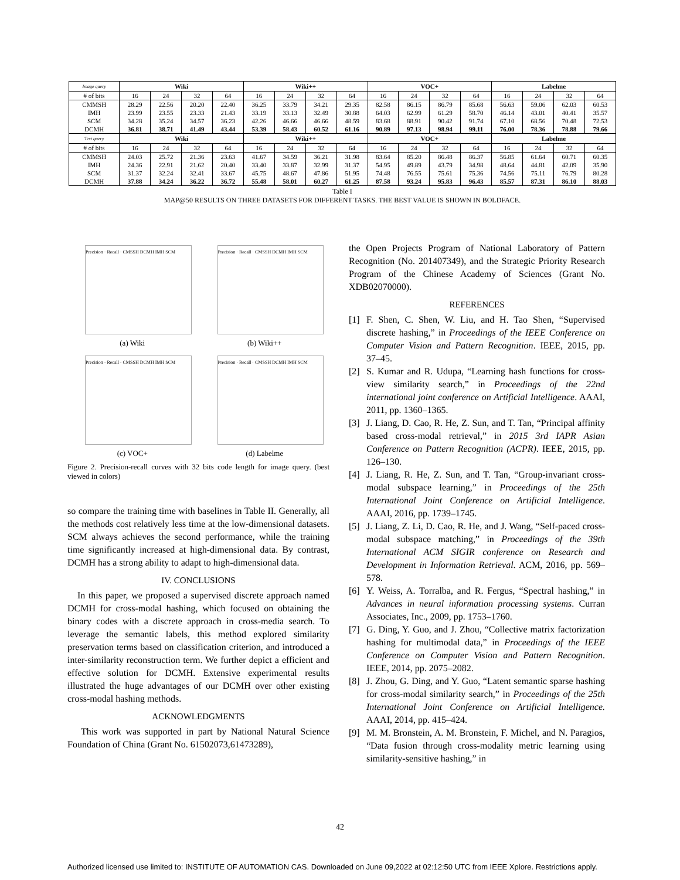| Image query | Wiki | | | | Wiki++ | | | | VOC+ | | | | Labelme | | | |
| --- | --- | --- | --- | --- | --- | --- | --- | --- | --- | --- | --- | --- | --- | --- | --- | --- |
| # of bits | 16 | 24 | 32 | 64 | 16 | 24 | 32 | 64 | 16 | 24 | 32 | 64 | 16 | 24 | 32 | 64 |
| CMMSH | 28.29 | 22.56 | 20.20 | 22.40 | 36.25 | 33.79 | 34.21 | 29.35 | 82.58 | 86.15 | 86.79 | 85.68 | 56.63 | 59.06 | 62.03 | 60.53 |
| IMH | 23.99 | 23.55 | 23.33 | 21.43 | 33.19 | 33.13 | 32.49 | 30.88 | 64.03 | 62.99 | 61.29 | 58.70 | 46.14 | 43.01 | 40.41 | 35.57 |
| SCM | 34.28 | 35.24 | 34.57 | 36.23 | 42.26 | 46.66 | 46.66 | 48.59 | 83.68 | 88.91 | 90.42 | 91.74 | 67.10 | 68.56 | 70.48 | 72.53 |
| DCMH | 36.81 | 38.71 | 41.49 | 43.44 | 53.39 | 58.43 | 60.52 | 61.16 | 90.89 | 97.13 | 98.94 | 99.11 | 76.00 | 78.36 | 78.88 | 79.66 |
| Text query | Wiki | | | | Wiki++ | | | | VOC+ | | | | Labelme | | | |
| # of bits | 16 | 24 | 32 | 64 | 16 | 24 | 32 | 64 | 16 | 24 | 32 | 64 | 16 | 24 | 32 | 64 |
| CMMSH | 24.03 | 25.72 | 21.36 | 23.63 | 41.67 | 34.59 | 36.21 | 31.98 | 83.64 | 85.20 | 86.48 | 86.37 | 56.85 | 61.64 | 60.71 | 60.35 |
| IMH | 24.36 | 22.91 | 21.62 | 20.40 | 33.40 | 33.87 | 32.99 | 31.37 | 54.95 | 49.89 | 43.79 | 34.98 | 48.64 | 44.81 | 42.09 | 35.90 |
| SCM | 31.37 | 32.24 | 32.41 | 33.67 | 45.75 | 48.67 | 47.86 | 51.95 | 74.48 | 76.55 | 75.61 | 75.36 | 74.56 | 75.11 | 76.79 | 80.28 |
| DCMH | 37.88 | 34.24 | 36.22 | 36.72 | 55.48 | 58.01 | 60.27 | 61.25 | 87.58 | 93.24 | 95.83 | 96.43 | 85.57 | 87.31 | 86.10 | 88.03 |
Table I
MAP@50 RESULTS ON THREE DATASETS FOR DIFFERENT TASKS. THE BEST VALUE IS SHOWN IN BOLDFACE.
Precision · Recall · CMSSH DCMH IMH SCM
(a) Wiki
Precision · Recall · CMSSH DCMH IMH SCM
(b) Wiki++
Precision · Recall · CMSSH DCMH IMH SCM
(c) VOC+
Precision · Recall · CMSSH DCMH IMH SCM
(d) Labelme
Figure 2. Precision-recall curves with 32 bits code length for image query. (best viewed in colors)
so compare the training time with baselines in Table II. Generally, all the methods cost relatively less time at the low-dimensional datasets. SCM always achieves the second performance, while the training time significantly increased at high-dimensional data. By contrast, DCMH has a strong ability to adapt to high-dimensional data.
IV. CONCLUSIONS
In this paper, we proposed a supervised discrete approach named DCMH for cross-modal hashing, which focused on obtaining the binary codes with a discrete approach in cross-media search. To leverage the semantic labels, this method explored similarity preservation terms based on classification criterion, and introduced a inter-similarity reconstruction term. We further depict a efficient and effective solution for DCMH. Extensive experimental results illustrated the huge advantages of our DCMH over other existing cross-modal hashing methods.
ACKNOWLEDGMENTS
This work was supported in part by National Natural Science Foundation of China (Grant No. 61502073,61473289),
the Open Projects Program of National Laboratory of Pattern Recognition (No. 201407349), and the Strategic Priority Research Program of the Chinese Academy of Sciences (Grant No. XDB02070000).
REFERENCES
[1] F. Shen, C. Shen, W. Liu, and H. Tao Shen, “Supervised discrete hashing,” in Proceedings of the IEEE Conference on Computer Vision and Pattern Recognition. IEEE, 2015, pp. 37–45.
[2] S. Kumar and R. Udupa, “Learning hash functions for cross-view similarity search,” in Proceedings of the 22nd international joint conference on Artificial Intelligence. AAAI, 2011, pp. 1360–1365.
[3] J. Liang, D. Cao, R. He, Z. Sun, and T. Tan, “Principal affinity based cross-modal retrieval,” in 2015 3rd IAPR Asian Conference on Pattern Recognition (ACPR). IEEE, 2015, pp. 126–130.
[4] J. Liang, R. He, Z. Sun, and T. Tan, “Group-invariant cross-modal subspace learning,” in Proceedings of the 25th International Joint Conference on Artificial Intelligence. AAAI, 2016, pp. 1739–1745.
[5] J. Liang, Z. Li, D. Cao, R. He, and J. Wang, “Self-paced cross-modal subspace matching,” in Proceedings of the 39th International ACM SIGIR conference on Research and Development in Information Retrieval. ACM, 2016, pp. 569–578.
[6] Y. Weiss, A. Torralba, and R. Fergus, “Spectral hashing,” in Advances in neural information processing systems. Curran Associates, Inc., 2009, pp. 1753–1760.
[7] G. Ding, Y. Guo, and J. Zhou, “Collective matrix factorization hashing for multimodal data,” in Proceedings of the IEEE Conference on Computer Vision and Pattern Recognition. IEEE, 2014, pp. 2075–2082.
[8] J. Zhou, G. Ding, and Y. Guo, “Latent semantic sparse hashing for cross-modal similarity search,” in Proceedings of the 25th International Joint Conference on Artificial Intelligence. AAAI, 2014, pp. 415–424.
[9] M. M. Bronstein, A. M. Bronstein, F. Michel, and N. Paragios, “Data fusion through cross-modality metric learning using similarity-sensitive hashing,” in
42
Authorized licensed use limited to: INSTITUTE OF AUTOMATION CAS. Downloaded on June 09,2022 at 02:12:50 UTC from IEEE Xplore. Restrictions apply.